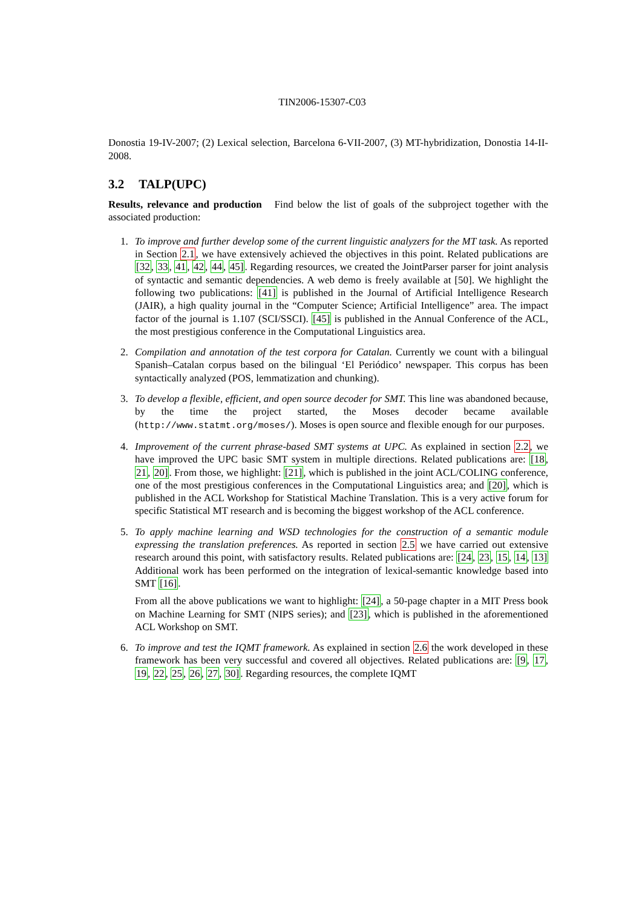TIN2006-15307-C03
Donostia 19-IV-2007; (2) Lexical selection, Barcelona 6-VII-2007, (3) MT-hybridization, Donostia 14-II-2008.
3.2 TALP(UPC)
Results, relevance and production Find below the list of goals of the subproject together with the associated production:
1. To improve and further develop some of the current linguistic analyzers for the MT task. As reported in Section 2.1, we have extensively achieved the objectives in this point. Related publications are [32, 33, 41, 42, 44, 45]. Regarding resources, we created the JointParser parser for joint analysis of syntactic and semantic dependencies. A web demo is freely available at [50]. We highlight the following two publications: [41] is published in the Journal of Artificial Intelligence Research (JAIR), a high quality journal in the “Computer Science; Artificial Intelligence” area. The impact factor of the journal is 1.107 (SCI/SSCI). [45] is published in the Annual Conference of the ACL, the most prestigious conference in the Computational Linguistics area.
2. Compilation and annotation of the test corpora for Catalan. Currently we count with a bilingual Spanish–Catalan corpus based on the bilingual ‘El Periódico’ newspaper. This corpus has been syntactically analyzed (POS, lemmatization and chunking).
3. To develop a flexible, efficient, and open source decoder for SMT. This line was abandoned because, by the time the project started, the Moses decoder became available (http://www.statmt.org/moses/). Moses is open source and flexible enough for our purposes.
4. Improvement of the current phrase-based SMT systems at UPC. As explained in section 2.2, we have improved the UPC basic SMT system in multiple directions. Related publications are: [18, 21, 20]. From those, we highlight: [21], which is published in the joint ACL/COLING conference, one of the most prestigious conferences in the Computational Linguistics area; and [20], which is published in the ACL Workshop for Statistical Machine Translation. This is a very active forum for specific Statistical MT research and is becoming the biggest workshop of the ACL conference.
5. To apply machine learning and WSD technologies for the construction of a semantic module expressing the translation preferences. As reported in section 2.5 we have carried out extensive research around this point, with satisfactory results. Related publications are: [24, 23, 15, 14, 13] Additional work has been performed on the integration of lexical-semantic knowledge based into SMT [16].
From all the above publications we want to highlight: [24], a 50-page chapter in a MIT Press book on Machine Learning for SMT (NIPS series); and [23], which is published in the aforementioned ACL Workshop on SMT.
6. To improve and test the IQMT framework. As explained in section 2.6 the work developed in these framework has been very successful and covered all objectives. Related publications are: [9, 17, 19, 22, 25, 26, 27, 30]. Regarding resources, the complete IQMT